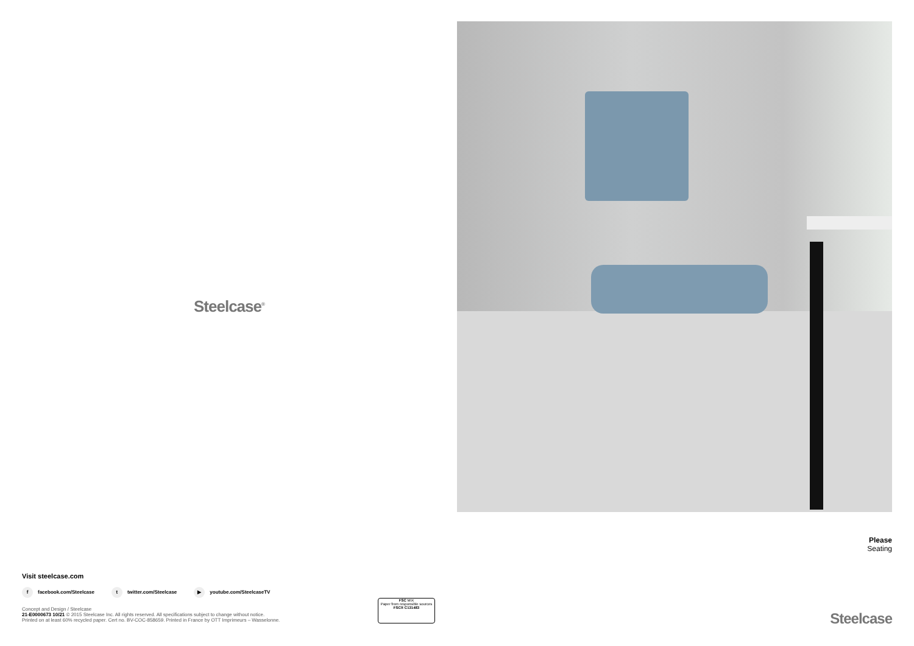Steelcase<sup>®</sup>
Visit steelcase.com
f facebook.com/Steelcase t twitter.com/Steelcase ▶ youtube.com/SteelcaseTV
Concept and Design / Steelcase
21-E0000673 10/21 © 2015 Steelcase Inc. All rights reserved. All specifications subject to change without notice.
Printed on at least 60% recycled paper. Cert no. BV-COC-858659. Printed in France by OTT Imprimeurs – Wasselonne.
FSC MIX
Paper from responsible sources
FSC® C131483
Please
Seating
Steelcase